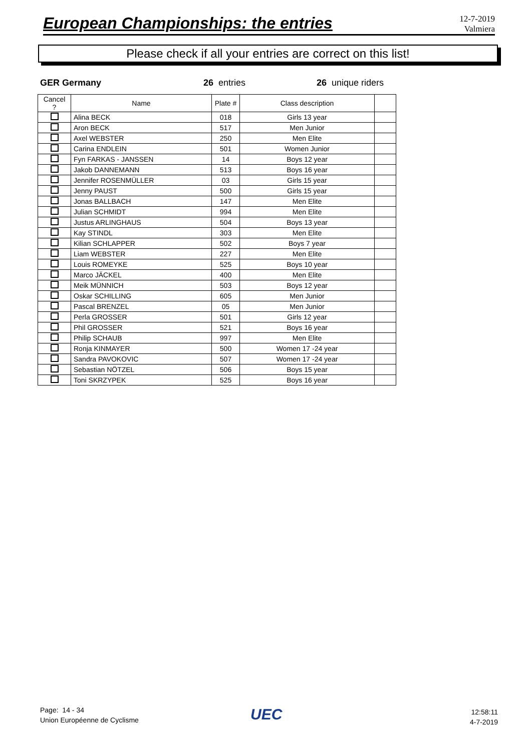European Championships: the entries
12-7-2019
Valmiera
Please check if all your entries are correct on this list!
GER Germany 26 entries 26 unique riders
| Cancel ? | Name | Plate # | Class description | |
| --- | --- | --- | --- | --- |
| | Alina BECK | 018 | Girls 13 year | |
| | Aron BECK | 517 | Men Junior | |
| | Axel WEBSTER | 250 | Men Elite | |
| | Carina ENDLEIN | 501 | Women Junior | |
| | Fyn FARKAS - JANSSEN | 14 | Boys 12 year | |
| | Jakob DANNEMANN | 513 | Boys 16 year | |
| | Jennifer ROSENMÜLLER | 03 | Girls 15 year | |
| | Jenny PAUST | 500 | Girls 15 year | |
| | Jonas BALLBACH | 147 | Men Elite | |
| | Julian SCHMIDT | 994 | Men Elite | |
| | Justus ARLINGHAUS | 504 | Boys 13 year | |
| | Kay STINDL | 303 | Men Elite | |
| | Kilian SCHLAPPER | 502 | Boys 7 year | |
| | Liam WEBSTER | 227 | Men Elite | |
| | Louis ROMEYKE | 525 | Boys 10 year | |
| | Marco JÄCKEL | 400 | Men Elite | |
| | Meik MÜNNICH | 503 | Boys 12 year | |
| | Oskar SCHILLING | 605 | Men Junior | |
| | Pascal BRENZEL | 05 | Men Junior | |
| | Perla GROSSER | 501 | Girls 12 year | |
| | Phil GROSSER | 521 | Boys 16 year | |
| | Philip SCHAUB | 997 | Men Elite | |
| | Ronja KINMAYER | 500 | Women 17 -24 year | |
| | Sandra PAVOKOVIC | 507 | Women 17 -24 year | |
| | Sebastian NÖTZEL | 506 | Boys 15 year | |
| | Toni SKRZYPEK | 525 | Boys 16 year | |
Page: 14 - 34
Union Européenne de Cyclisme
UEC
12:58:11
4-7-2019